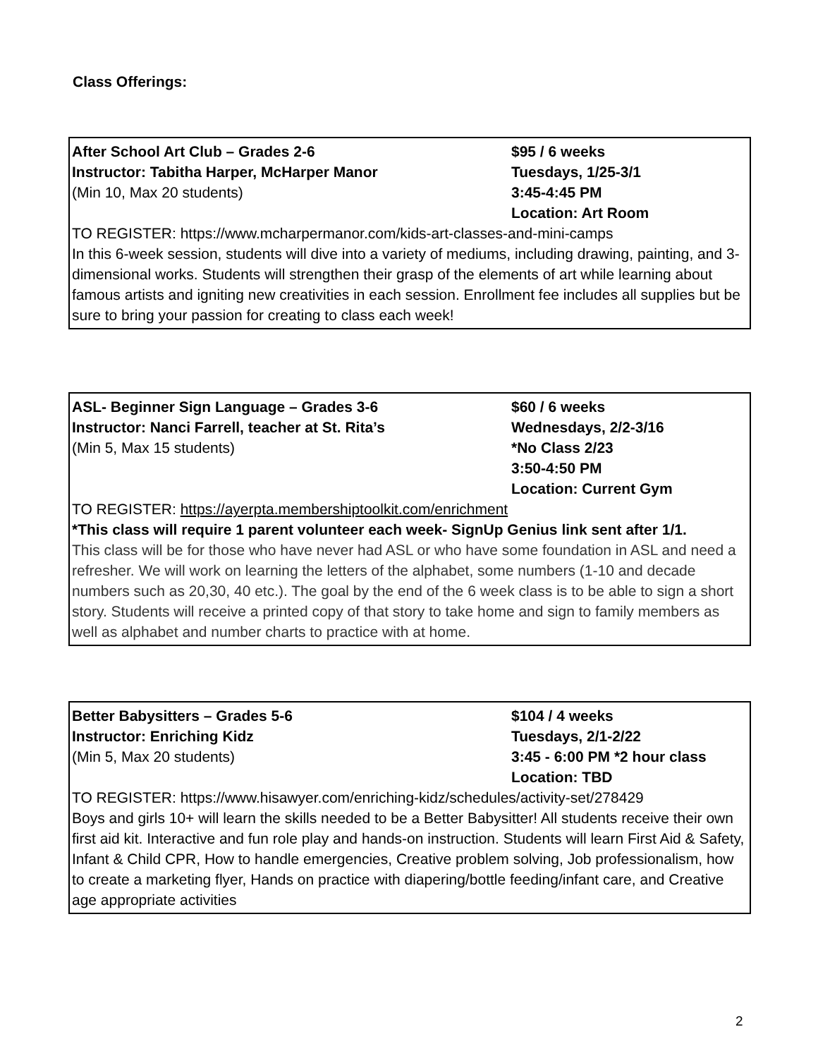Class Offerings:
After School Art Club – Grades 2-6
Instructor: Tabitha Harper, McHarper Manor
(Min 10, Max 20 students)
$95 / 6 weeks
Tuesdays, 1/25-3/1
3:45-4:45 PM
Location: Art Room
TO REGISTER: https://www.mcharpermanor.com/kids-art-classes-and-mini-camps
In this 6-week session, students will dive into a variety of mediums, including drawing, painting, and 3-dimensional works. Students will strengthen their grasp of the elements of art while learning about famous artists and igniting new creativities in each session. Enrollment fee includes all supplies but be sure to bring your passion for creating to class each week!
ASL- Beginner Sign Language – Grades 3-6
Instructor: Nanci Farrell, teacher at St. Rita’s
(Min 5, Max 15 students)
$60 / 6 weeks
Wednesdays, 2/2-3/16
*No Class 2/23
3:50-4:50 PM
Location: Current Gym
TO REGISTER: https://ayerpta.membershiptoolkit.com/enrichment
*This class will require 1 parent volunteer each week- SignUp Genius link sent after 1/1.
This class will be for those who have never had ASL or who have some foundation in ASL and need a refresher. We will work on learning the letters of the alphabet, some numbers (1-10 and decade numbers such as 20,30, 40 etc.). The goal by the end of the 6 week class is to be able to sign a short story. Students will receive a printed copy of that story to take home and sign to family members as well as alphabet and number charts to practice with at home.
Better Babysitters – Grades 5-6
Instructor: Enriching Kidz
(Min 5, Max 20 students)
$104 / 4 weeks
Tuesdays, 2/1-2/22
3:45 - 6:00 PM *2 hour class
Location: TBD
TO REGISTER: https://www.hisawyer.com/enriching-kidz/schedules/activity-set/278429
Boys and girls 10+ will learn the skills needed to be a Better Babysitter! All students receive their own first aid kit. Interactive and fun role play and hands-on instruction. Students will learn First Aid & Safety, Infant & Child CPR, How to handle emergencies, Creative problem solving, Job professionalism, how to create a marketing flyer, Hands on practice with diapering/bottle feeding/infant care, and Creative age appropriate activities
2